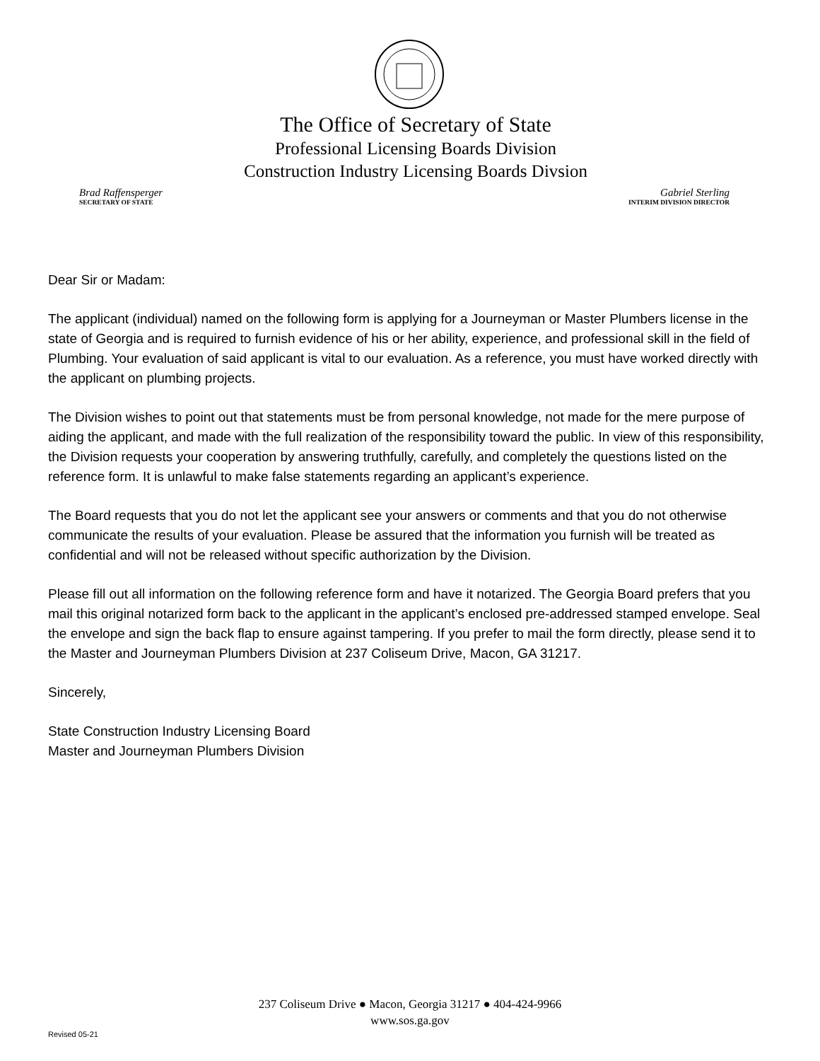The Office of Secretary of State
Professional Licensing Boards Division
Construction Industry Licensing Boards Divsion
Brad Raffensperger
SECRETARY OF STATE
Gabriel Sterling
INTERIM DIVISION DIRECTOR
Dear Sir or Madam:
The applicant (individual) named on the following form is applying for a Journeyman or Master Plumbers license in the state of Georgia and is required to furnish evidence of his or her ability, experience, and professional skill in the field of Plumbing. Your evaluation of said applicant is vital to our evaluation. As a reference, you must have worked directly with the applicant on plumbing projects.
The Division wishes to point out that statements must be from personal knowledge, not made for the mere purpose of aiding the applicant, and made with the full realization of the responsibility toward the public. In view of this responsibility, the Division requests your cooperation by answering truthfully, carefully, and completely the questions listed on the reference form. It is unlawful to make false statements regarding an applicant’s experience.
The Board requests that you do not let the applicant see your answers or comments and that you do not otherwise communicate the results of your evaluation. Please be assured that the information you furnish will be treated as confidential and will not be released without specific authorization by the Division.
Please fill out all information on the following reference form and have it notarized. The Georgia Board prefers that you mail this original notarized form back to the applicant in the applicant’s enclosed pre-addressed stamped envelope. Seal the envelope and sign the back flap to ensure against tampering. If you prefer to mail the form directly, please send it to the Master and Journeyman Plumbers Division at 237 Coliseum Drive, Macon, GA 31217.
Sincerely,
State Construction Industry Licensing Board
Master and Journeyman Plumbers Division
237 Coliseum Drive ● Macon, Georgia 31217 ● 404-424-9966
www.sos.ga.gov
Revised 05-21